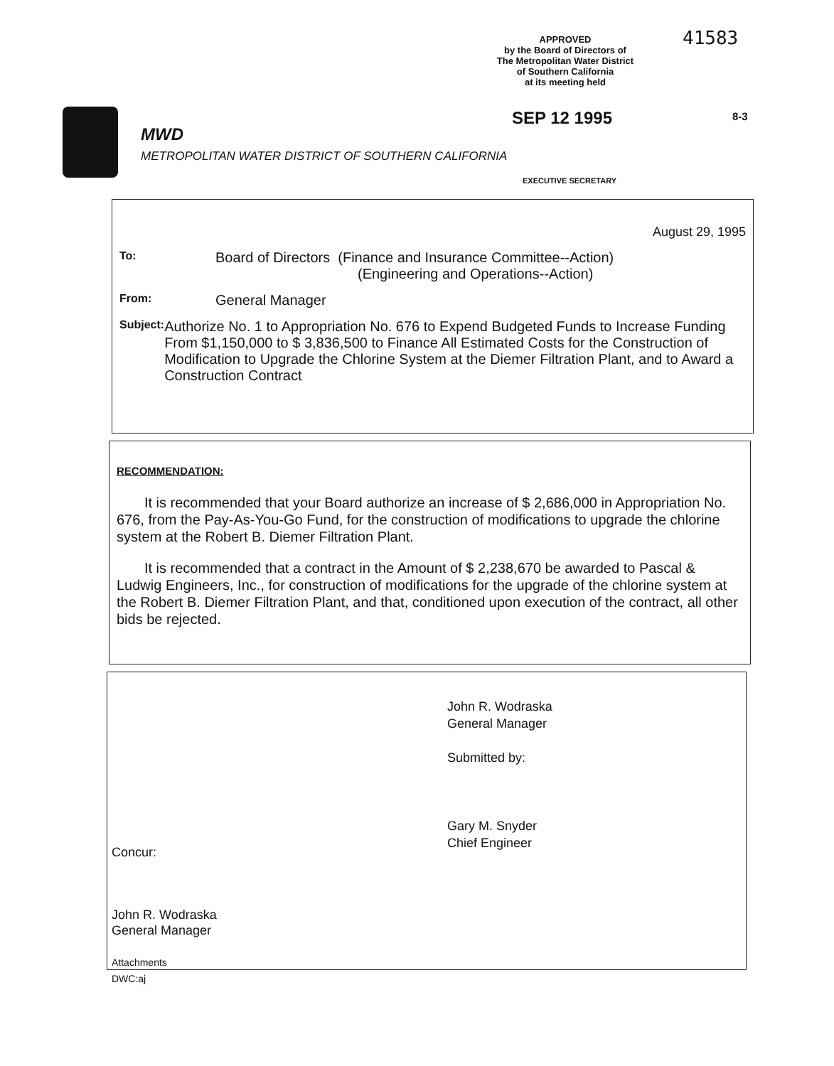APPROVED
by the Board of Directors of
The Metropolitan Water District
of Southern California
at its meeting held
41583
SEP 12 1995 8-3
MWD
METROPOLITAN WATER DISTRICT OF SOUTHERN CALIFORNIA
EXECUTIVE SECRETARY
August 29, 1995
To:
Board of Directors (Finance and Insurance Committee--Action)
(Engineering and Operations--Action)
From:
General Manager
Subject:
Authorize No. 1 to Appropriation No. 676 to Expend Budgeted Funds to Increase Funding From $1,150,000 to $ 3,836,500 to Finance All Estimated Costs for the Construction of Modification to Upgrade the Chlorine System at the Diemer Filtration Plant, and to Award a Construction Contract
RECOMMENDATION:
It is recommended that your Board authorize an increase of $ 2,686,000 in Appropriation No. 676, from the Pay-As-You-Go Fund, for the construction of modifications to upgrade the chlorine system at the Robert B. Diemer Filtration Plant.
It is recommended that a contract in the Amount of $ 2,238,670 be awarded to Pascal & Ludwig Engineers, Inc., for construction of modifications for the upgrade of the chlorine system at the Robert B. Diemer Filtration Plant, and that, conditioned upon execution of the contract, all other bids be rejected.
John R. Wodraska
General Manager
Submitted by:
Gary M. Snyder
Chief Engineer
Concur:
John R. Wodraska
General Manager
Attachments
DWC:aj